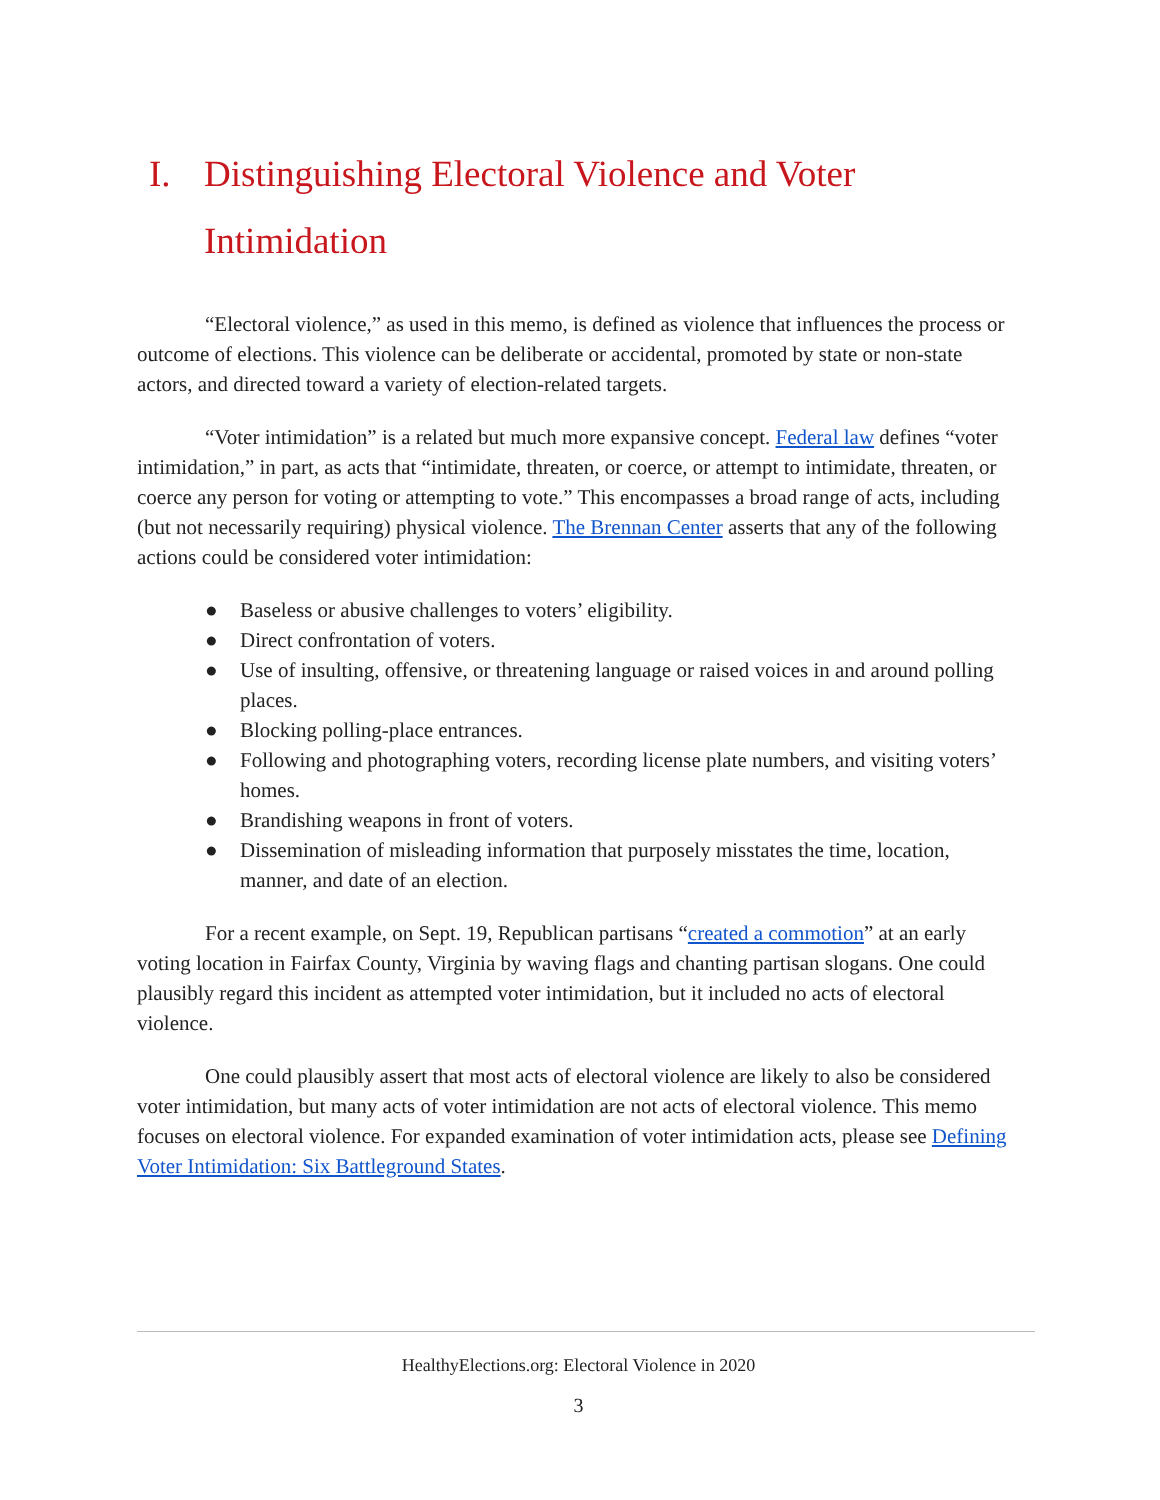I. Distinguishing Electoral Violence and Voter Intimidation
“Electoral violence,” as used in this memo, is defined as violence that influences the process or outcome of elections. This violence can be deliberate or accidental, promoted by state or non-state actors, and directed toward a variety of election-related targets.
“Voter intimidation” is a related but much more expansive concept. Federal law defines “voter intimidation,” in part, as acts that “intimidate, threaten, or coerce, or attempt to intimidate, threaten, or coerce any person for voting or attempting to vote.” This encompasses a broad range of acts, including (but not necessarily requiring) physical violence. The Brennan Center asserts that any of the following actions could be considered voter intimidation:
● Baseless or abusive challenges to voters’ eligibility.
● Direct confrontation of voters.
● Use of insulting, offensive, or threatening language or raised voices in and around polling places.
● Blocking polling-place entrances.
● Following and photographing voters, recording license plate numbers, and visiting voters’ homes.
● Brandishing weapons in front of voters.
● Dissemination of misleading information that purposely misstates the time, location, manner, and date of an election.
For a recent example, on Sept. 19, Republican partisans “created a commotion” at an early voting location in Fairfax County, Virginia by waving flags and chanting partisan slogans. One could plausibly regard this incident as attempted voter intimidation, but it included no acts of electoral violence.
One could plausibly assert that most acts of electoral violence are likely to also be considered voter intimidation, but many acts of voter intimidation are not acts of electoral violence. This memo focuses on electoral violence. For expanded examination of voter intimidation acts, please see Defining Voter Intimidation: Six Battleground States.
HealthyElections.org: Electoral Violence in 2020
3